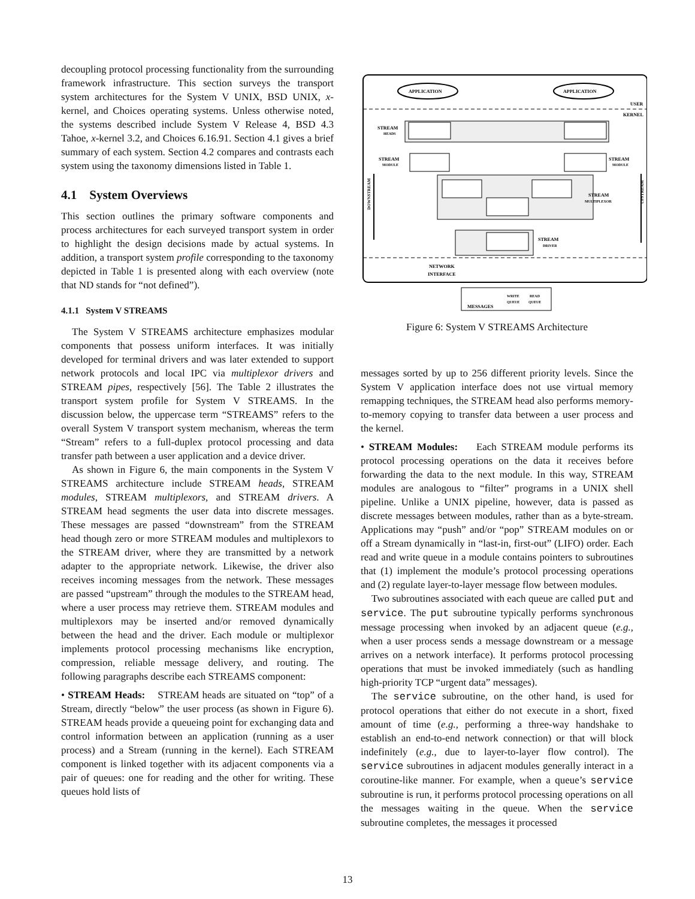decoupling protocol processing functionality from the surrounding framework infrastructure. This section surveys the transport system architectures for the System V UNIX, BSD UNIX, x-kernel, and Choices operating systems. Unless otherwise noted, the systems described include System V Release 4, BSD 4.3 Tahoe, x-kernel 3.2, and Choices 6.16.91. Section 4.1 gives a brief summary of each system. Section 4.2 compares and contrasts each system using the taxonomy dimensions listed in Table 1.
4.1 System Overviews
This section outlines the primary software components and process architectures for each surveyed transport system in order to highlight the design decisions made by actual systems. In addition, a transport system profile corresponding to the taxonomy depicted in Table 1 is presented along with each overview (note that ND stands for “not defined”).
4.1.1 System V STREAMS
The System V STREAMS architecture emphasizes modular components that possess uniform interfaces. It was initially developed for terminal drivers and was later extended to support network protocols and local IPC via multiplexor drivers and STREAM pipes, respectively [56]. The Table 2 illustrates the transport system profile for System V STREAMS. In the discussion below, the uppercase term “STREAMS” refers to the overall System V transport system mechanism, whereas the term “Stream” refers to a full-duplex protocol processing and data transfer path between a user application and a device driver.
As shown in Figure 6, the main components in the System V STREAMS architecture include STREAM heads, STREAM modules, STREAM multiplexors, and STREAM drivers. A STREAM head segments the user data into discrete messages. These messages are passed “downstream” from the STREAM head though zero or more STREAM modules and multiplexors to the STREAM driver, where they are transmitted by a network adapter to the appropriate network. Likewise, the driver also receives incoming messages from the network. These messages are passed “upstream” through the modules to the STREAM head, where a user process may retrieve them. STREAM modules and multiplexors may be inserted and/or removed dynamically between the head and the driver. Each module or multiplexor implements protocol processing mechanisms like encryption, compression, reliable message delivery, and routing. The following paragraphs describe each STREAMS component:
• STREAM Heads: STREAM heads are situated on “top” of a Stream, directly “below” the user process (as shown in Figure 6). STREAM heads provide a queueing point for exchanging data and control information between an application (running as a user process) and a Stream (running in the kernel). Each STREAM component is linked together with its adjacent components via a pair of queues: one for reading and the other for writing. These queues hold lists of
APPLICATION
APPLICATION
USER
KERNEL
STREAM
HEADS
STREAM
MODULE
STREAM
MODULE
STREAM
MULTIPLEXOR
STREAM
DRIVER
NETWORK
INTERFACE
DOWNSTREAM
UPSTREAM
MESSAGES
WRITE
QUEUE
READ
QUEUE
Figure 6: System V STREAMS Architecture
messages sorted by up to 256 different priority levels. Since the System V application interface does not use virtual memory remapping techniques, the STREAM head also performs memory-to-memory copying to transfer data between a user process and the kernel.
• STREAM Modules: Each STREAM module performs its protocol processing operations on the data it receives before forwarding the data to the next module. In this way, STREAM modules are analogous to “filter” programs in a UNIX shell pipeline. Unlike a UNIX pipeline, however, data is passed as discrete messages between modules, rather than as a byte-stream. Applications may “push” and/or “pop” STREAM modules on or off a Stream dynamically in “last-in, first-out” (LIFO) order. Each read and write queue in a module contains pointers to subroutines that (1) implement the module’s protocol processing operations and (2) regulate layer-to-layer message flow between modules.
Two subroutines associated with each queue are called put and service. The put subroutine typically performs synchronous message processing when invoked by an adjacent queue (e.g., when a user process sends a message downstream or a message arrives on a network interface). It performs protocol processing operations that must be invoked immediately (such as handling high-priority TCP “urgent data” messages).
The service subroutine, on the other hand, is used for protocol operations that either do not execute in a short, fixed amount of time (e.g., performing a three-way handshake to establish an end-to-end network connection) or that will block indefinitely (e.g., due to layer-to-layer flow control). The service subroutines in adjacent modules generally interact in a coroutine-like manner. For example, when a queue’s service subroutine is run, it performs protocol processing operations on all the messages waiting in the queue. When the service subroutine completes, the messages it processed
13